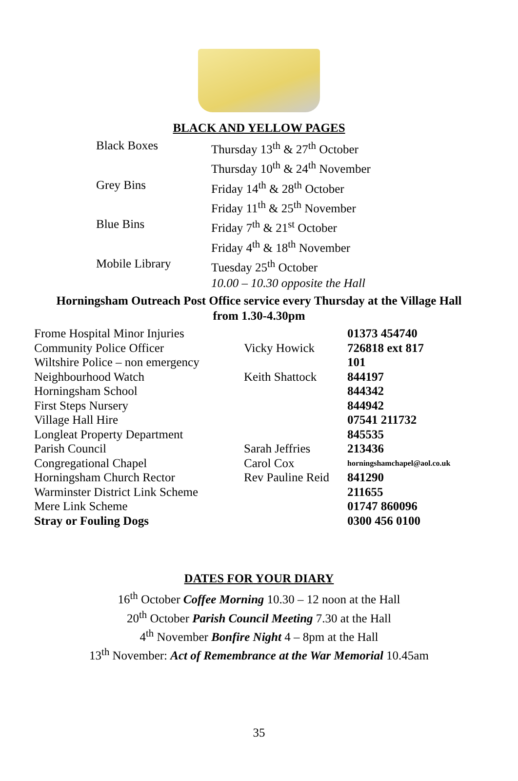BLACK AND YELLOW PAGES
| Black Boxes | Thursday 13<sup>th</sup> & 27<sup>th</sup> October |
| | Thursday 10<sup>th</sup> & 24<sup>th</sup> November |
| Grey Bins | Friday 14<sup>th</sup> & 28<sup>th</sup> October |
| | Friday 11<sup>th</sup> & 25<sup>th</sup> November |
| Blue Bins | Friday 7<sup>th</sup> & 21<sup>st</sup> October |
| | Friday 4<sup>th</sup> & 18<sup>th</sup> November |
| Mobile Library | Tuesday 25<sup>th</sup> October |
| | 10.00 – 10.30 opposite the Hall |
Horningsham Outreach Post Office service every Thursday at the Village Hall
from 1.30-4.30pm
| Frome Hospital Minor Injuries | | 01373 454740 |
| Community Police Officer | Vicky Howick | 726818 ext 817 |
| Wiltshire Police – non emergency | | 101 |
| Neighbourhood Watch | Keith Shattock | 844197 |
| Horningsham School | | 844342 |
| First Steps Nursery | | 844942 |
| Village Hall Hire | | 07541 211732 |
| Longleat Property Department | | 845535 |
| Parish Council | Sarah Jeffries | 213436 |
| Congregational Chapel | Carol Cox | horningshamchapel@aol.co.uk |
| Horningsham Church Rector | Rev Pauline Reid | 841290 |
| Warminster District Link Scheme | | 211655 |
| Mere Link Scheme | | 01747 860096 |
| Stray or Fouling Dogs | | 0300 456 0100 |
DATES FOR YOUR DIARY
16<sup>th</sup> October Coffee Morning 10.30 – 12 noon at the Hall
20<sup>th</sup> October Parish Council Meeting 7.30 at the Hall
4<sup>th</sup> November Bonfire Night 4 – 8pm at the Hall
13<sup>th</sup> November: Act of Remembrance at the War Memorial 10.45am
35